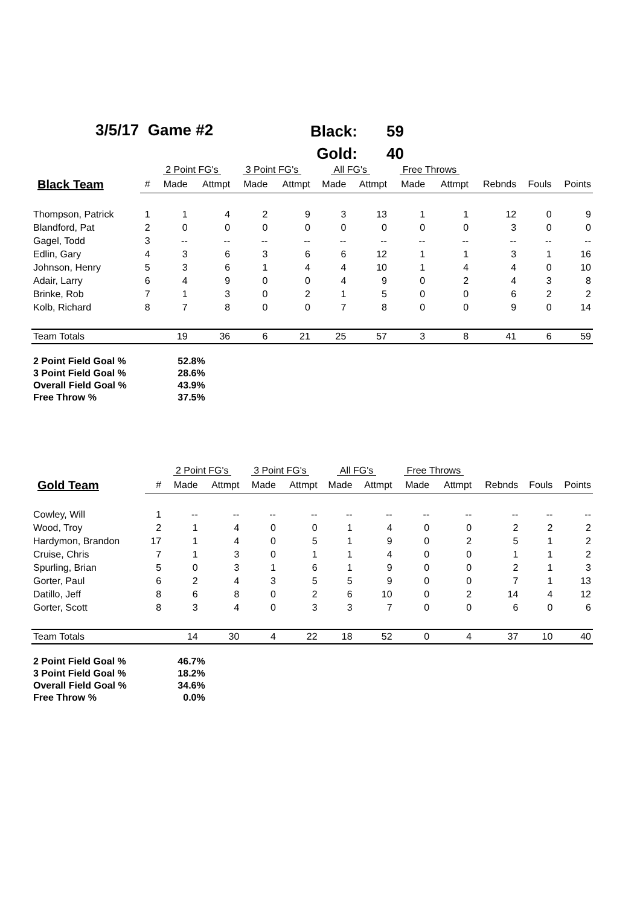3/5/17 Game #2
| Black: | 59 |
| Gold: | 40 |
| | | 2 Point FG's | | 3 Point FG's | | All FG's | | Free Throws | | | | |
| --- | --- | --- | --- | --- | --- | --- | --- | --- | --- | --- | --- | --- |
| Black Team | # | Made | Attmpt | Made | Attmpt | Made | Attmpt | Made | Attmpt | Rebnds | Fouls | Points |
| Thompson, Patrick | 1 | 1 | 4 | 2 | 9 | 3 | 13 | 1 | 1 | 12 | 0 | 9 |
| Blandford, Pat | 2 | 0 | 0 | 0 | 0 | 0 | 0 | 0 | 0 | 3 | 0 | 0 |
| Gagel, Todd | 3 | -- | -- | -- | -- | -- | -- | -- | -- | -- | -- | -- |
| Edlin, Gary | 4 | 3 | 6 | 3 | 6 | 6 | 12 | 1 | 1 | 3 | 1 | 16 |
| Johnson, Henry | 5 | 3 | 6 | 1 | 4 | 4 | 10 | 1 | 4 | 4 | 0 | 10 |
| Adair, Larry | 6 | 4 | 9 | 0 | 0 | 4 | 9 | 0 | 2 | 4 | 3 | 8 |
| Brinke, Rob | 7 | 1 | 3 | 0 | 2 | 1 | 5 | 0 | 0 | 6 | 2 | 2 |
| Kolb, Richard | 8 | 7 | 8 | 0 | 0 | 7 | 8 | 0 | 0 | 9 | 0 | 14 |
| Team Totals | | 19 | 36 | 6 | 21 | 25 | 57 | 3 | 8 | 41 | 6 | 59 |
| 2 Point Field Goal % | 52.8% |
| 3 Point Field Goal % | 28.6% |
| Overall Field Goal % | 43.9% |
| Free Throw % | 37.5% |
| | | 2 Point FG's | | 3 Point FG's | | All FG's | | Free Throws | | | | |
| --- | --- | --- | --- | --- | --- | --- | --- | --- | --- | --- | --- | --- |
| Gold Team | # | Made | Attmpt | Made | Attmpt | Made | Attmpt | Made | Attmpt | Rebnds | Fouls | Points |
| Cowley, Will | 1 | -- | -- | -- | -- | -- | -- | -- | -- | -- | -- | -- |
| Wood, Troy | 2 | 1 | 4 | 0 | 0 | 1 | 4 | 0 | 0 | 2 | 2 | 2 |
| Hardymon, Brandon | 17 | 1 | 4 | 0 | 5 | 1 | 9 | 0 | 2 | 5 | 1 | 2 |
| Cruise, Chris | 7 | 1 | 3 | 0 | 1 | 1 | 4 | 0 | 0 | 1 | 1 | 2 |
| Spurling, Brian | 5 | 0 | 3 | 1 | 6 | 1 | 9 | 0 | 0 | 2 | 1 | 3 |
| Gorter, Paul | 6 | 2 | 4 | 3 | 5 | 5 | 9 | 0 | 0 | 7 | 1 | 13 |
| Datillo, Jeff | 8 | 6 | 8 | 0 | 2 | 6 | 10 | 0 | 2 | 14 | 4 | 12 |
| Gorter, Scott | 8 | 3 | 4 | 0 | 3 | 3 | 7 | 0 | 0 | 6 | 0 | 6 |
| Team Totals | | 14 | 30 | 4 | 22 | 18 | 52 | 0 | 4 | 37 | 10 | 40 |
| 2 Point Field Goal % | 46.7% |
| 3 Point Field Goal % | 18.2% |
| Overall Field Goal % | 34.6% |
| Free Throw % | 0.0% |